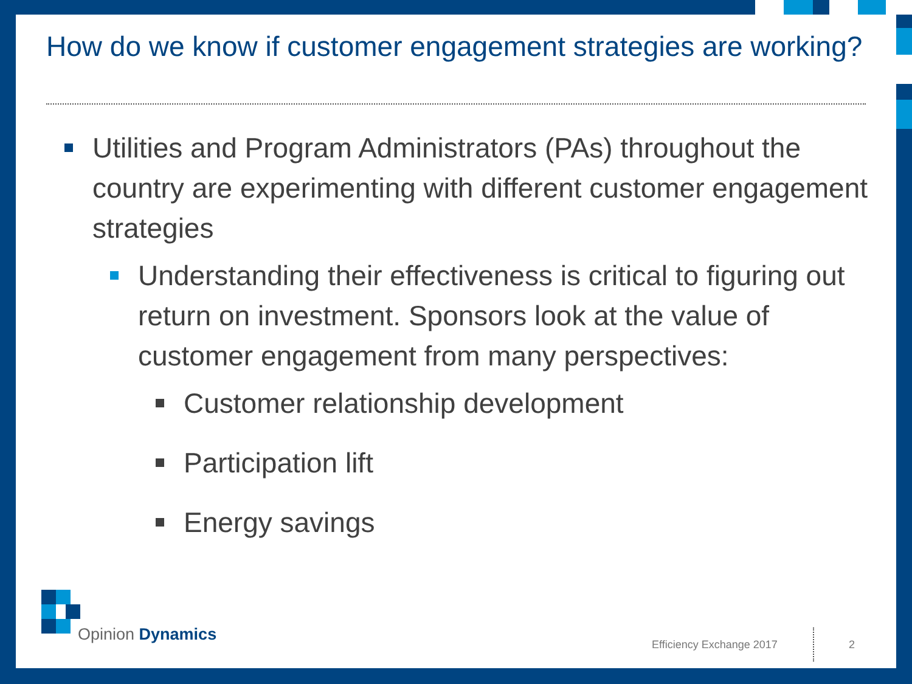How do we know if customer engagement strategies are working?
Utilities and Program Administrators (PAs) throughout the country are experimenting with different customer engagement strategies
Understanding their effectiveness is critical to figuring out return on investment. Sponsors look at the value of customer engagement from many perspectives:
Customer relationship development
Participation lift
Energy savings
Opinion Dynamics
Efficiency Exchange 2017 2